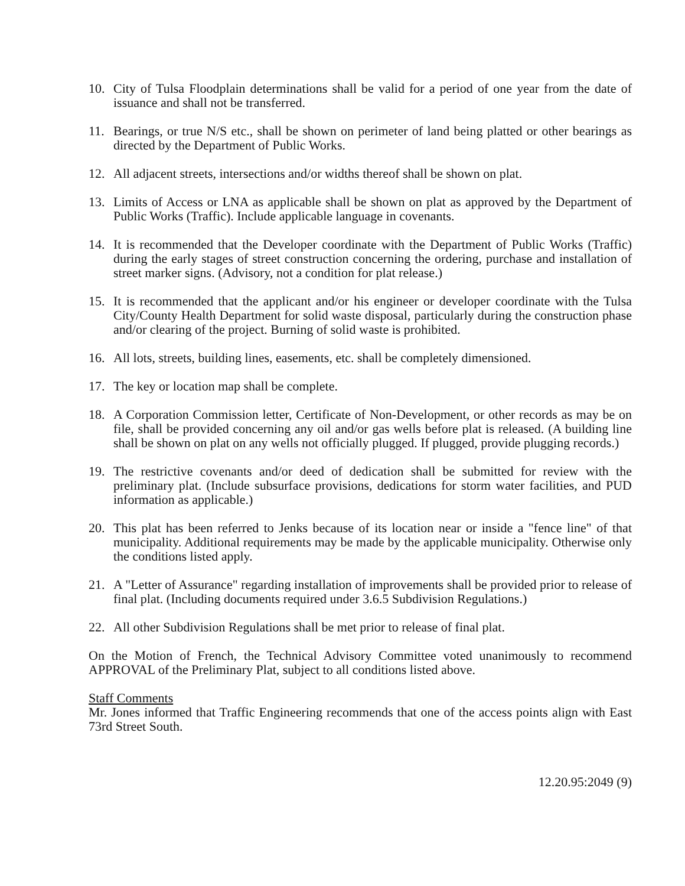10. City of Tulsa Floodplain determinations shall be valid for a period of one year from the date of issuance and shall not be transferred.
11. Bearings, or true N/S etc., shall be shown on perimeter of land being platted or other bearings as directed by the Department of Public Works.
12. All adjacent streets, intersections and/or widths thereof shall be shown on plat.
13. Limits of Access or LNA as applicable shall be shown on plat as approved by the Department of Public Works (Traffic). Include applicable language in covenants.
14. It is recommended that the Developer coordinate with the Department of Public Works (Traffic) during the early stages of street construction concerning the ordering, purchase and installation of street marker signs. (Advisory, not a condition for plat release.)
15. It is recommended that the applicant and/or his engineer or developer coordinate with the Tulsa City/County Health Department for solid waste disposal, particularly during the construction phase and/or clearing of the project. Burning of solid waste is prohibited.
16. All lots, streets, building lines, easements, etc. shall be completely dimensioned.
17. The key or location map shall be complete.
18. A Corporation Commission letter, Certificate of Non-Development, or other records as may be on file, shall be provided concerning any oil and/or gas wells before plat is released. (A building line shall be shown on plat on any wells not officially plugged. If plugged, provide plugging records.)
19. The restrictive covenants and/or deed of dedication shall be submitted for review with the preliminary plat. (Include subsurface provisions, dedications for storm water facilities, and PUD information as applicable.)
20. This plat has been referred to Jenks because of its location near or inside a "fence line" of that municipality. Additional requirements may be made by the applicable municipality. Otherwise only the conditions listed apply.
21. A "Letter of Assurance" regarding installation of improvements shall be provided prior to release of final plat. (Including documents required under 3.6.5 Subdivision Regulations.)
22. All other Subdivision Regulations shall be met prior to release of final plat.
On the Motion of French, the Technical Advisory Committee voted unanimously to recommend APPROVAL of the Preliminary Plat, subject to all conditions listed above.
Staff Comments
Mr. Jones informed that Traffic Engineering recommends that one of the access points align with East 73rd Street South.
12.20.95:2049 (9)